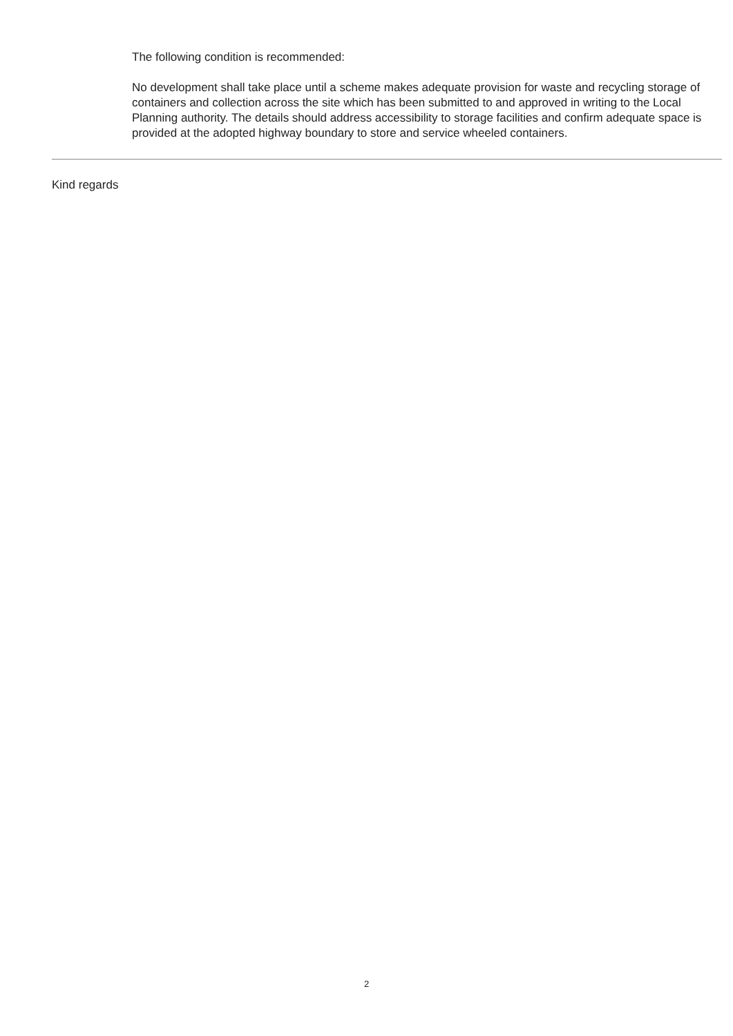The following condition is recommended:
No development shall take place until a scheme makes adequate provision for waste and recycling storage of containers and collection across the site which has been submitted to and approved in writing to the Local Planning authority. The details should address accessibility to storage facilities and confirm adequate space is provided at the adopted highway boundary to store and service wheeled containers.
Kind regards
2